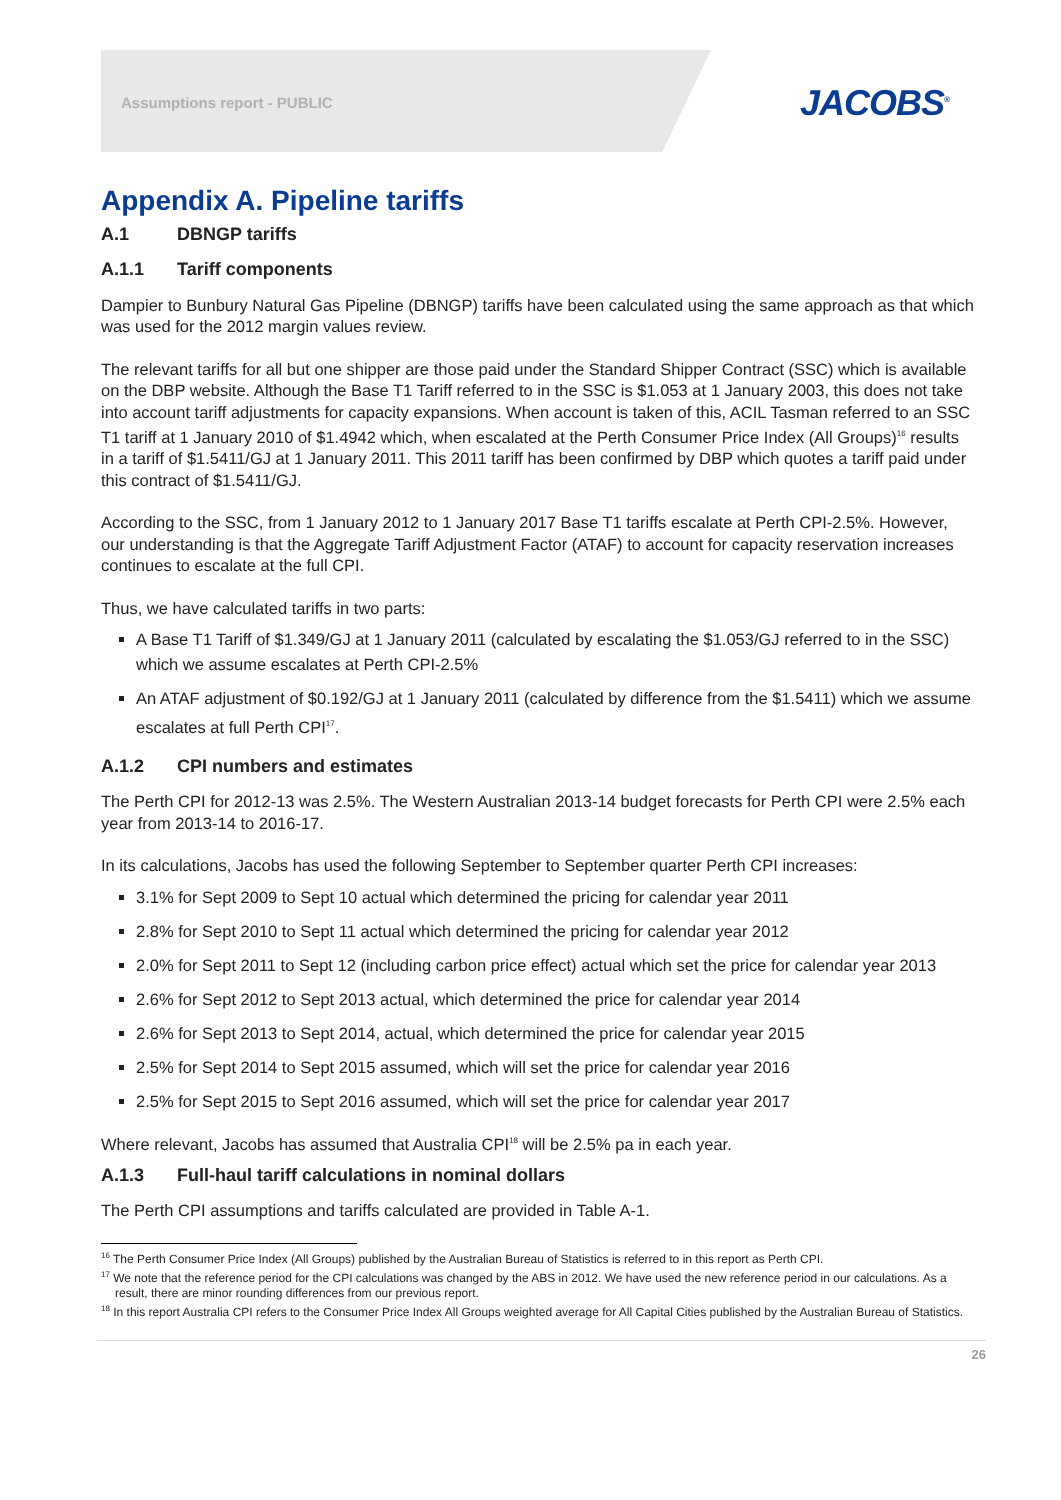Assumptions report - PUBLIC JACOBS<sup>®</sup>
Appendix A. Pipeline tariffs
A.1 DBNGP tariffs
A.1.1 Tariff components
Dampier to Bunbury Natural Gas Pipeline (DBNGP) tariffs have been calculated using the same approach as that which was used for the 2012 margin values review.
The relevant tariffs for all but one shipper are those paid under the Standard Shipper Contract (SSC) which is available on the DBP website. Although the Base T1 Tariff referred to in the SSC is $1.053 at 1 January 2003, this does not take into account tariff adjustments for capacity expansions. When account is taken of this, ACIL Tasman referred to an SSC T1 tariff at 1 January 2010 of $1.4942 which, when escalated at the Perth Consumer Price Index (All Groups)<sup>16</sup> results in a tariff of $1.5411/GJ at 1 January 2011. This 2011 tariff has been confirmed by DBP which quotes a tariff paid under this contract of $1.5411/GJ.
According to the SSC, from 1 January 2012 to 1 January 2017 Base T1 tariffs escalate at Perth CPI-2.5%. However, our understanding is that the Aggregate Tariff Adjustment Factor (ATAF) to account for capacity reservation increases continues to escalate at the full CPI.
Thus, we have calculated tariffs in two parts:
A Base T1 Tariff of $1.349/GJ at 1 January 2011 (calculated by escalating the $1.053/GJ referred to in the SSC) which we assume escalates at Perth CPI-2.5%
An ATAF adjustment of $0.192/GJ at 1 January 2011 (calculated by difference from the $1.5411) which we assume escalates at full Perth CPI<sup>17</sup>.
A.1.2 CPI numbers and estimates
The Perth CPI for 2012-13 was 2.5%. The Western Australian 2013-14 budget forecasts for Perth CPI were 2.5% each year from 2013-14 to 2016-17.
In its calculations, Jacobs has used the following September to September quarter Perth CPI increases:
3.1% for Sept 2009 to Sept 10 actual which determined the pricing for calendar year 2011
2.8% for Sept 2010 to Sept 11 actual which determined the pricing for calendar year 2012
2.0% for Sept 2011 to Sept 12 (including carbon price effect) actual which set the price for calendar year 2013
2.6% for Sept 2012 to Sept 2013 actual, which determined the price for calendar year 2014
2.6% for Sept 2013 to Sept 2014, actual, which determined the price for calendar year 2015
2.5% for Sept 2014 to Sept 2015 assumed, which will set the price for calendar year 2016
2.5% for Sept 2015 to Sept 2016 assumed, which will set the price for calendar year 2017
Where relevant, Jacobs has assumed that Australia CPI<sup>18</sup> will be 2.5% pa in each year.
A.1.3 Full-haul tariff calculations in nominal dollars
The Perth CPI assumptions and tariffs calculated are provided in Table A-1.
<sup>16</sup> The Perth Consumer Price Index (All Groups) published by the Australian Bureau of Statistics is referred to in this report as Perth CPI.
<sup>17</sup> We note that the reference period for the CPI calculations was changed by the ABS in 2012. We have used the new reference period in our calculations. As a result, there are minor rounding differences from our previous report.
<sup>18</sup> In this report Australia CPI refers to the Consumer Price Index All Groups weighted average for All Capital Cities published by the Australian Bureau of Statistics.
26